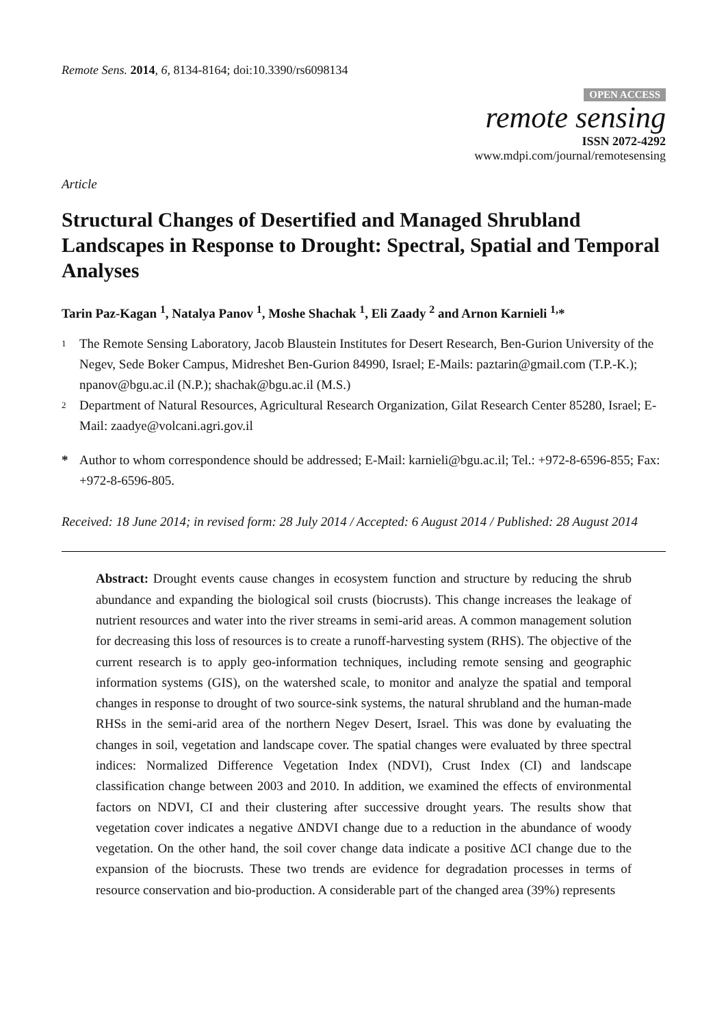Remote Sens. 2014, 6, 8134-8164; doi:10.3390/rs6098134
OPEN ACCESS
remote sensing
ISSN 2072-4292
www.mdpi.com/journal/remotesensing
Article
Structural Changes of Desertified and Managed Shrubland Landscapes in Response to Drought: Spectral, Spatial and Temporal Analyses
Tarin Paz-Kagan <sup>1</sup>, Natalya Panov <sup>1</sup>, Moshe Shachak <sup>1</sup>, Eli Zaady <sup>2</sup> and Arnon Karnieli <sup>1,</sup>*
1
The Remote Sensing Laboratory, Jacob Blaustein Institutes for Desert Research, Ben-Gurion University of the Negev, Sede Boker Campus, Midreshet Ben-Gurion 84990, Israel; E-Mails: paztarin@gmail.com (T.P.-K.); npanov@bgu.ac.il (N.P.); shachak@bgu.ac.il (M.S.)
2
Department of Natural Resources, Agricultural Research Organization, Gilat Research Center 85280, Israel; E-Mail: zaadye@volcani.agri.gov.il
* Author to whom correspondence should be addressed; E-Mail: karnieli@bgu.ac.il; Tel.: +972-8-6596-855; Fax: +972-8-6596-805.
Received: 18 June 2014; in revised form: 28 July 2014 / Accepted: 6 August 2014 / Published: 28 August 2014
Abstract: Drought events cause changes in ecosystem function and structure by reducing the shrub abundance and expanding the biological soil crusts (biocrusts). This change increases the leakage of nutrient resources and water into the river streams in semi-arid areas. A common management solution for decreasing this loss of resources is to create a runoff-harvesting system (RHS). The objective of the current research is to apply geo-information techniques, including remote sensing and geographic information systems (GIS), on the watershed scale, to monitor and analyze the spatial and temporal changes in response to drought of two source-sink systems, the natural shrubland and the human-made RHSs in the semi-arid area of the northern Negev Desert, Israel. This was done by evaluating the changes in soil, vegetation and landscape cover. The spatial changes were evaluated by three spectral indices: Normalized Difference Vegetation Index (NDVI), Crust Index (CI) and landscape classification change between 2003 and 2010. In addition, we examined the effects of environmental factors on NDVI, CI and their clustering after successive drought years. The results show that vegetation cover indicates a negative ΔNDVI change due to a reduction in the abundance of woody vegetation. On the other hand, the soil cover change data indicate a positive ΔCI change due to the expansion of the biocrusts. These two trends are evidence for degradation processes in terms of resource conservation and bio-production. A considerable part of the changed area (39%) represents